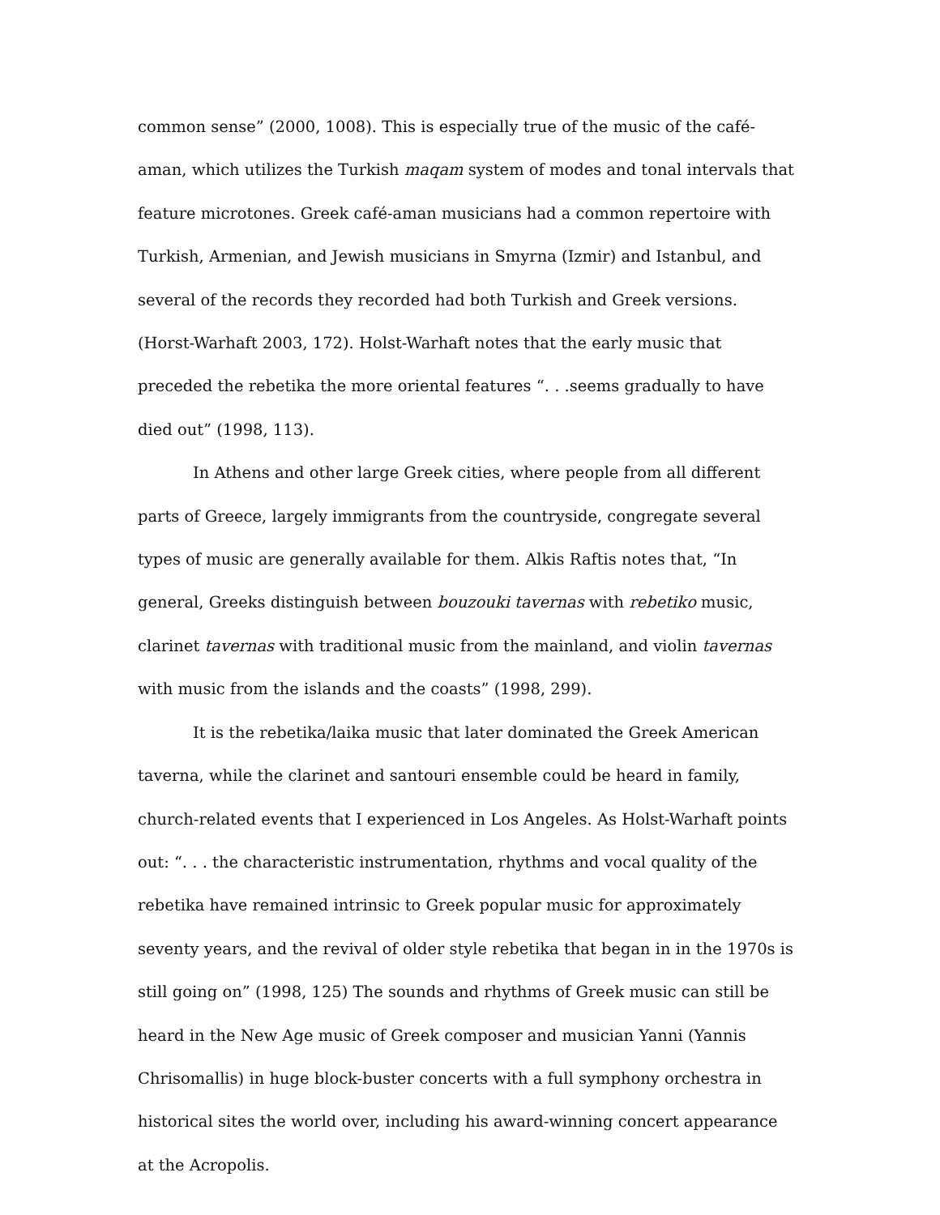common sense” (2000, 1008). This is especially true of the music of the café-aman, which utilizes the Turkish maqam system of modes and tonal intervals that feature microtones. Greek café-aman musicians had a common repertoire with Turkish, Armenian, and Jewish musicians in Smyrna (Izmir) and Istanbul, and several of the records they recorded had both Turkish and Greek versions. (Horst-Warhaft 2003, 172). Holst-Warhaft notes that the early music that preceded the rebetika the more oriental features “. . .seems gradually to have died out” (1998, 113).
In Athens and other large Greek cities, where people from all different parts of Greece, largely immigrants from the countryside, congregate several types of music are generally available for them. Alkis Raftis notes that, “In general, Greeks distinguish between bouzouki tavernas with rebetiko music, clarinet tavernas with traditional music from the mainland, and violin tavernas with music from the islands and the coasts” (1998, 299).
It is the rebetika/laika music that later dominated the Greek American taverna, while the clarinet and santouri ensemble could be heard in family, church-related events that I experienced in Los Angeles. As Holst-Warhaft points out: “. . . the characteristic instrumentation, rhythms and vocal quality of the rebetika have remained intrinsic to Greek popular music for approximately seventy years, and the revival of older style rebetika that began in in the 1970s is still going on” (1998, 125) The sounds and rhythms of Greek music can still be heard in the New Age music of Greek composer and musician Yanni (Yannis Chrisomallis) in huge block-buster concerts with a full symphony orchestra in historical sites the world over, including his award-winning concert appearance at the Acropolis.